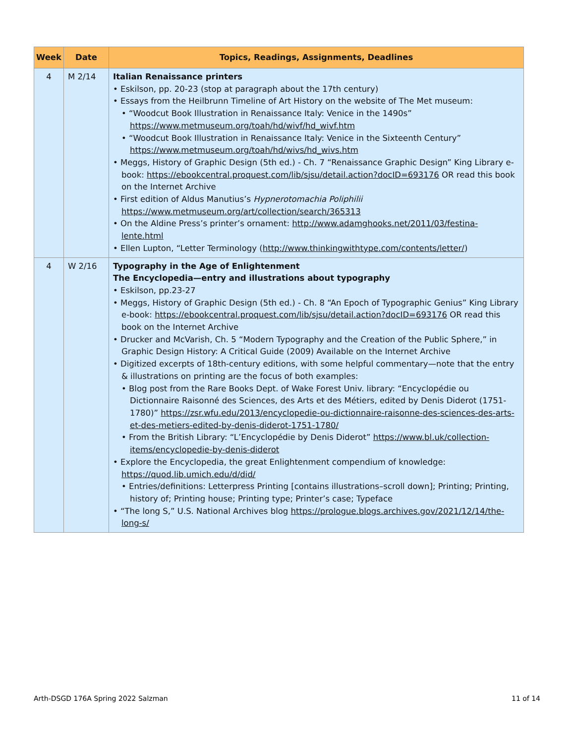| Week | Date | Topics, Readings, Assignments, Deadlines |
| --- | --- | --- |
| 4 | M 2/14 | Italian Renaissance printers • Eskilson, pp. 20-23 (stop at paragraph about the 17th century) • Essays from the Heilbrunn Timeline of Art History on the website of The Met museum: • “Woodcut Book Illustration in Renaissance Italy: Venice in the 1490s” https://www.metmuseum.org/toah/hd/wivf/hd_wivf.htm • “Woodcut Book Illustration in Renaissance Italy: Venice in the Sixteenth Century” https://www.metmuseum.org/toah/hd/wivs/hd_wivs.htm • Meggs, History of Graphic Design (5th ed.) - Ch. 7 “Renaissance Graphic Design” King Library e-book: https://ebookcentral.proquest.com/lib/sjsu/detail.action?docID=693176 OR read this book on the Internet Archive • First edition of Aldus Manutius’s Hypnerotomachia Poliphilii https://www.metmuseum.org/art/collection/search/365313 • On the Aldine Press’s printer’s ornament: http://www.adamghooks.net/2011/03/festina-lente.html • Ellen Lupton, “Letter Terminology ( http://www.thinkingwithtype.com/contents/letter/ ) |
| 4 | W 2/16 | Typography in the Age of Enlightenment The Encyclopedia—entry and illustrations about typography • Eskilson, pp.23-27 • Meggs, History of Graphic Design (5th ed.) - Ch. 8 “An Epoch of Typographic Genius” King Library e-book: https://ebookcentral.proquest.com/lib/sjsu/detail.action?docID=693176 OR read this book on the Internet Archive • Drucker and McVarish, Ch. 5 “Modern Typography and the Creation of the Public Sphere,” in Graphic Design History: A Critical Guide (2009) Available on the Internet Archive • Digitized excerpts of 18th-century editions, with some helpful commentary—note that the entry & illustrations on printing are the focus of both examples: • Blog post from the Rare Books Dept. of Wake Forest Univ. library: “Encyclopédie ou Dictionnaire Raisonné des Sciences, des Arts et des Métiers, edited by Denis Diderot (1751-1780)” https://zsr.wfu.edu/2013/encyclopedie-ou-dictionnaire-raisonne-des-sciences-des-arts-et-des-metiers-edited-by-denis-diderot-1751-1780/ • From the British Library: “L’Encyclopédie by Denis Diderot” https://www.bl.uk/collection-items/encyclopedie-by-denis-diderot • Explore the Encyclopedia, the great Enlightenment compendium of knowledge: https://quod.lib.umich.edu/d/did/ • Entries/definitions: Letterpress Printing [contains illustrations–scroll down]; Printing; Printing, history of; Printing house; Printing type; Printer’s case; Typeface • “The long S,” U.S. National Archives blog https://prologue.blogs.archives.gov/2021/12/14/the-long-s/ |
Arth-DSGD 176A Spring 2022 Salzman 11 of 14